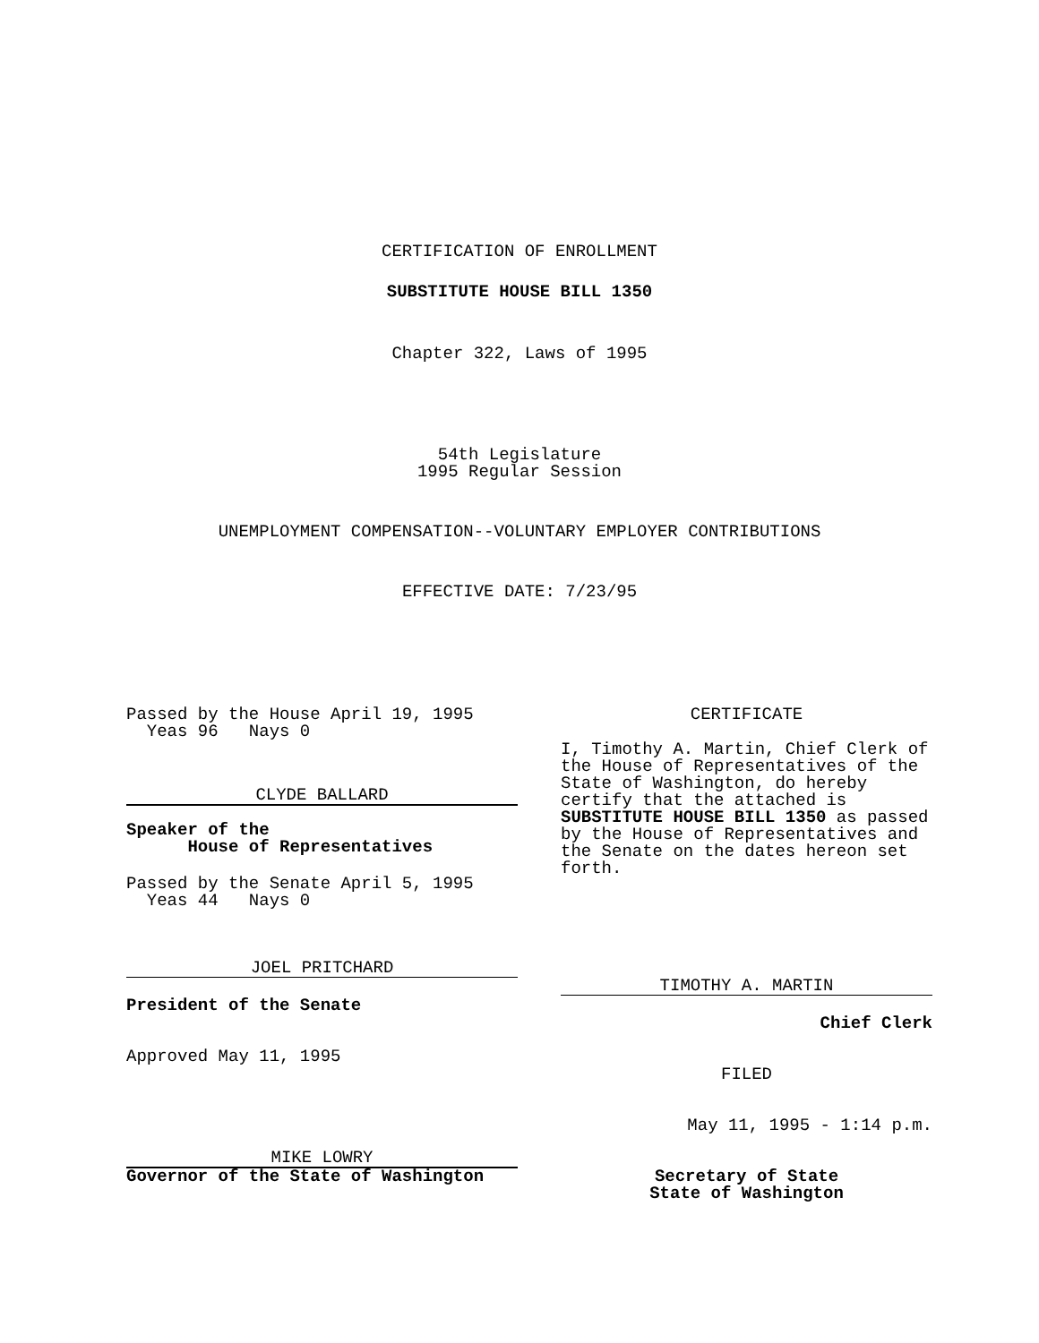CERTIFICATION OF ENROLLMENT
SUBSTITUTE HOUSE BILL 1350
Chapter 322, Laws of 1995
54th Legislature
1995 Regular Session
UNEMPLOYMENT COMPENSATION--VOLUNTARY EMPLOYER CONTRIBUTIONS
EFFECTIVE DATE: 7/23/95
Passed by the House April 19, 1995
Yeas 96 Nays 0
CLYDE BALLARD
Speaker of the
House of Representatives
Passed by the Senate April 5, 1995
Yeas 44 Nays 0
JOEL PRITCHARD
President of the Senate
Approved May 11, 1995
MIKE LOWRY
Governor of the State of Washington
CERTIFICATE
I, Timothy A. Martin, Chief Clerk of the House of Representatives of the State of Washington, do hereby certify that the attached is SUBSTITUTE HOUSE BILL 1350 as passed by the House of Representatives and the Senate on the dates hereon set forth.
TIMOTHY A. MARTIN
Chief Clerk
FILED
May 11, 1995 - 1:14 p.m.
Secretary of State
State of Washington